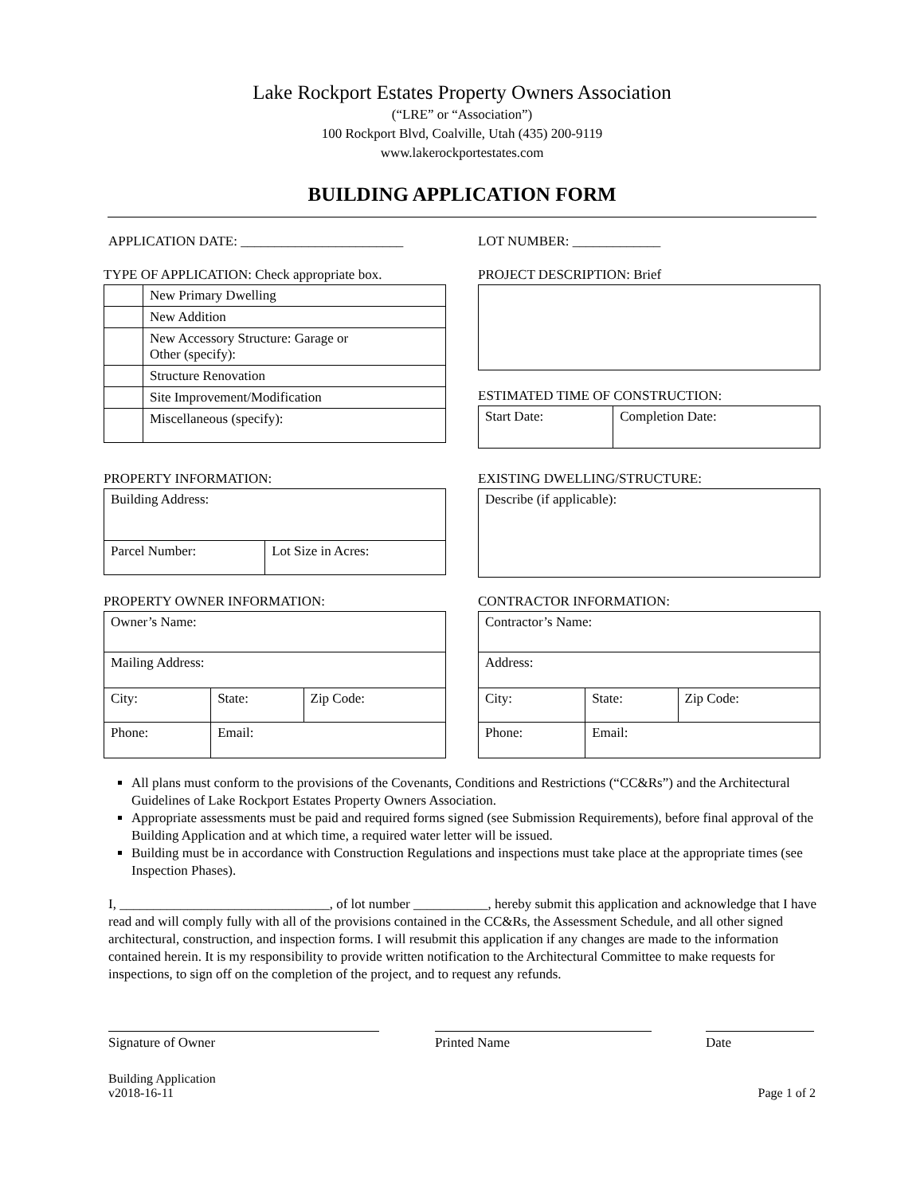Lake Rockport Estates Property Owners Association
(“LRE” or “Association”)
100 Rockport Blvd, Coalville, Utah (435) 200-9119
www.lakerockportestates.com
BUILDING APPLICATION FORM
APPLICATION DATE: ________________________ LOT NUMBER: _____________
TYPE OF APPLICATION: Check appropriate box.
| | New Primary Dwelling |
| | New Addition |
| | New Accessory Structure: Garage or Other (specify): |
| | Structure Renovation |
| | Site Improvement/Modification |
| | Miscellaneous (specify): |
PROJECT DESCRIPTION: Brief
ESTIMATED TIME OF CONSTRUCTION:
| Start Date: | Completion Date: |
PROPERTY INFORMATION:
| Building Address: | |
| Parcel Number: | Lot Size in Acres: |
EXISTING DWELLING/STRUCTURE:
| Describe (if applicable): |
PROPERTY OWNER INFORMATION:
| Owner’s Name: | | |
| Mailing Address: | | |
| City: | State: | Zip Code: |
| Phone: | Email: | |
CONTRACTOR INFORMATION:
| Contractor’s Name: | | |
| Address: | | |
| City: | State: | Zip Code: |
| Phone: | Email: | |
All plans must conform to the provisions of the Covenants, Conditions and Restrictions (“CC&Rs”) and the Architectural Guidelines of Lake Rockport Estates Property Owners Association.
Appropriate assessments must be paid and required forms signed (see Submission Requirements), before final approval of the Building Application and at which time, a required water letter will be issued.
Building must be in accordance with Construction Regulations and inspections must take place at the appropriate times (see Inspection Phases).
I, _______________________________, of lot number ___________, hereby submit this application and acknowledge that I have read and will comply fully with all of the provisions contained in the CC&Rs, the Assessment Schedule, and all other signed architectural, construction, and inspection forms. I will resubmit this application if any changes are made to the information contained herein. It is my responsibility to provide written notification to the Architectural Committee to make requests for inspections, to sign off on the completion of the project, and to request any refunds.
Signature of Owner Printed Name Date
Building Application
v2018-16-11
Page 1 of 2